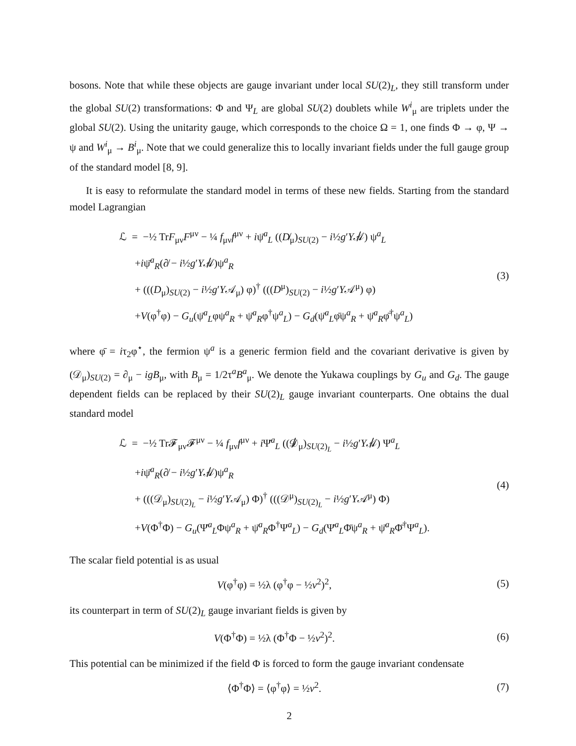bosons. Note that while these objects are gauge invariant under local SU(2)<sub>L</sub>, they still transform under the global SU(2) transformations: Φ and Ψ<sub>L</sub> are global SU(2) doublets while W<sup>i</sup><sub>μ</sub> are triplets under the global SU(2). Using the unitarity gauge, which corresponds to the choice Ω = 1, one finds Φ → φ, Ψ → ψ and W<sup>i</sup><sub>μ</sub> → B<sup>i</sup><sub>μ</sub>. Note that we could generalize this to locally invariant fields under the full gauge group of the standard model [8, 9].
It is easy to reformulate the standard model in terms of these new fields. Starting from the standard model Lagrangian
ℒ = −½ TrF<sub>μν</sub>F<sup>μν</sup> − ¼ f<sub>μν</sub>f<sup>μν</sup> + iψ̄<sup>a</sup><sub>L</sub> ((D̸<sub>μ</sub>)<sub>SU(2)</sub> − i½g′Y𝒜̸) ψ<sup>a</sup><sub>L</sub>
+iψ̄<sup>a</sup><sub>R</sub>(∂̸ − i½g′Y𝒜̸)ψ<sup>a</sup><sub>R</sub>
+ (((D<sub>μ</sub>)<sub>SU(2)</sub> − i½g′Y𝒜<sub>μ</sub>) φ)<sup>†</sup> (((D<sup>μ</sup>)<sub>SU(2)</sub> − i½g′Y𝒜<sup>μ</sup>) φ)
+V(φ<sup>†</sup>φ) − G<sub>u</sub>(ψ̄<sup>a</sup><sub>L</sub>φψ<sup>a</sup><sub>R</sub> + ψ̄<sup>a</sup><sub>R</sub>φ<sup>†</sup>ψ<sup>a</sup><sub>L</sub>) − G<sub>d</sub>(ψ̄<sup>a</sup><sub>L</sub>φ̄ψ<sup>a</sup><sub>R</sub> + ψ̄<sup>a</sup><sub>R</sub>φ̄<sup>†</sup>ψ<sup>a</sup><sub>L</sub>)
(3)
where φ̄ = iτ<sub>2</sub>φ<sup>⋆</sup>, the fermion ψ<sup>a</sup> is a generic fermion field and the covariant derivative is given by (𝒟<sub>μ</sub>)<sub>SU(2)</sub> = ∂<sub>μ</sub> − igB<sub>μ</sub>, with B<sub>μ</sub> = 1/2τ<sup>a</sup>B<sup>a</sup><sub>μ</sub>. We denote the Yukawa couplings by G<sub>u</sub> and G<sub>d</sub>. The gauge dependent fields can be replaced by their SU(2)<sub>L</sub> gauge invariant counterparts. One obtains the dual standard model
ℒ = −½ Tr𝓕<sub>μν</sub>𝓕<sup>μν</sup> − ¼ f<sub>μν</sub>f<sup>μν</sup> + i Ψ̄<sup>a</sup><sub>L</sub> ((𝒟̸<sub>μ</sub>)<sub>SU(2)<sub>L</sub></sub> − i½g′Y𝒜̸) Ψ<sup>a</sup><sub>L</sub>
+iψ̄<sup>a</sup><sub>R</sub>(∂̸ − i½g′Y𝒜̸)ψ<sup>a</sup><sub>R</sub>
+ (((𝒟<sub>μ</sub>)<sub>SU(2)<sub>L</sub></sub> − i½g′Y𝒜<sub>μ</sub>) Φ)<sup>†</sup> (((𝒟<sup>μ</sup>)<sub>SU(2)<sub>L</sub></sub> − i½g′Y𝒜<sup>μ</sup>) Φ)
+V(Φ<sup>†</sup>Φ) − G<sub>u</sub>(Ψ̄<sup>a</sup><sub>L</sub>Φψ<sup>a</sup><sub>R</sub> + ψ̄<sup>a</sup><sub>R</sub>Φ<sup>†</sup>Ψ<sup>a</sup><sub>L</sub>) − G<sub>d</sub>(Ψ̄<sup>a</sup><sub>L</sub>Φ̄ψ<sup>a</sup><sub>R</sub> + ψ̄<sup>a</sup><sub>R</sub>Φ̄<sup>†</sup>Ψ<sup>a</sup><sub>L</sub>).
(4)
The scalar field potential is as usual
V(φ<sup>†</sup>φ) = ½λ (φ<sup>†</sup>φ − ½v<sup>2</sup>)<sup>2</sup>, (5)
its counterpart in term of SU(2)<sub>L</sub> gauge invariant fields is given by
V(Φ<sup>†</sup>Φ) = ½λ (Φ<sup>†</sup>Φ − ½v<sup>2</sup>)<sup>2</sup>. (6)
This potential can be minimized if the field Φ is forced to form the gauge invariant condensate
⟨Φ<sup>†</sup>Φ⟩ = ⟨φ<sup>†</sup>φ⟩ = ½v<sup>2</sup>. (7)
2